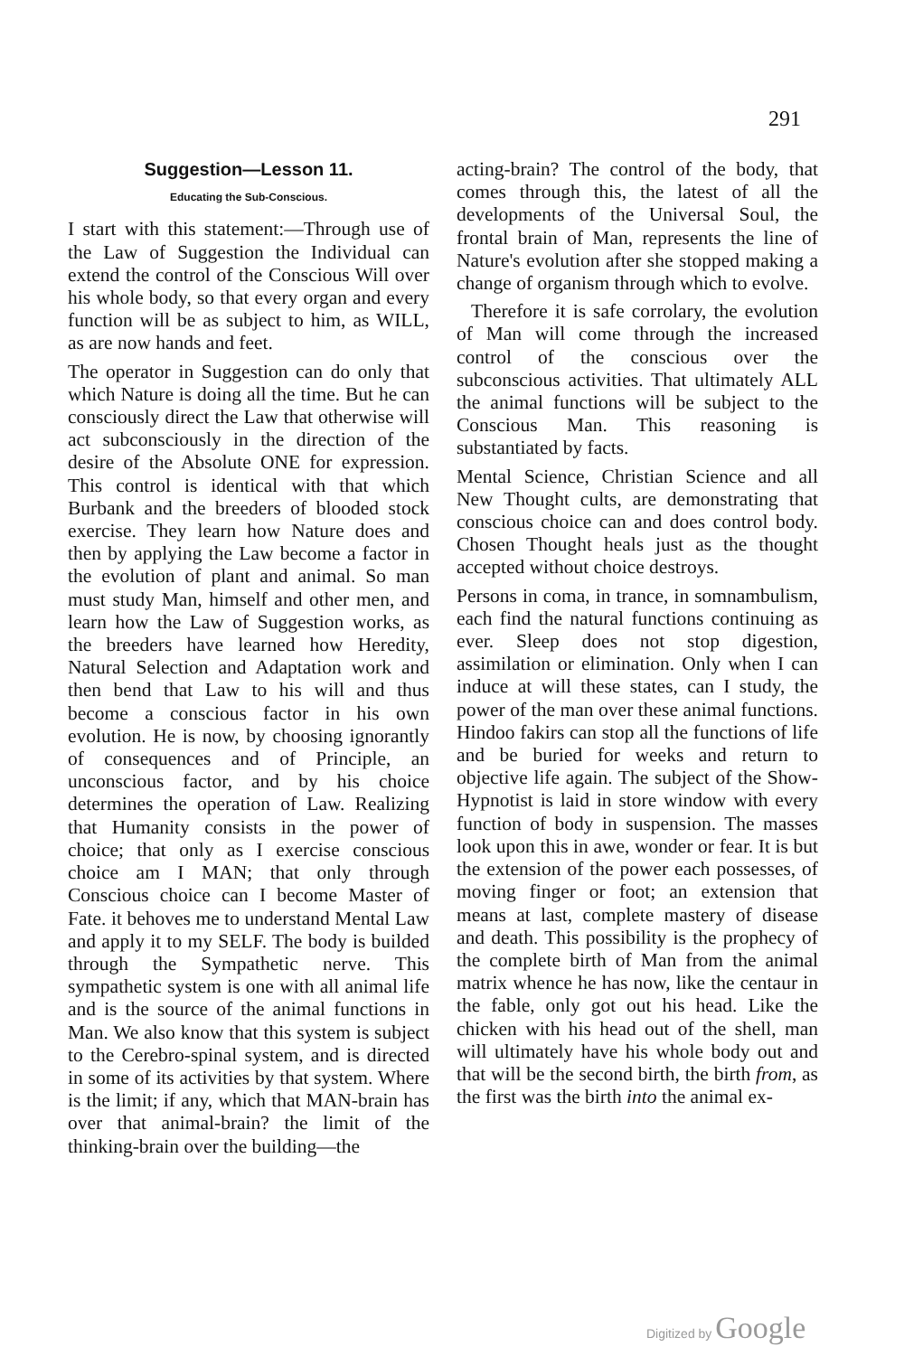291
Suggestion—Lesson 11.
Educating the Sub-Conscious.
I start with this statement:—Through use of the Law of Suggestion the Individual can extend the control of the Conscious Will over his whole body, so that every organ and every function will be as subject to him, as WILL, as are now hands and feet.
The operator in Suggestion can do only that which Nature is doing all the time. But he can consciously direct the Law that otherwise will act subconsciously in the direction of the desire of the Absolute ONE for expression. This control is identical with that which Burbank and the breeders of blooded stock exercise. They learn how Nature does and then by applying the Law become a factor in the evolution of plant and animal. So man must study Man, himself and other men, and learn how the Law of Suggestion works, as the breeders have learned how Heredity, Natural Selection and Adaptation work and then bend that Law to his will and thus become a conscious factor in his own evolution. He is now, by choosing ignorantly of consequences and of Principle, an unconscious factor, and by his choice determines the operation of Law. Realizing that Humanity consists in the power of choice; that only as I exercise conscious choice am I MAN; that only through Conscious choice can I become Master of Fate. it behoves me to understand Mental Law and apply it to my SELF. The body is builded through the Sympathetic nerve. This sympathetic system is one with all animal life and is the source of the animal functions in Man. We also know that this system is subject to the Cerebro-spinal system, and is directed in some of its activities by that system. Where is the limit; if any, which that MAN-brain has over that animal-brain? the limit of the thinking-brain over the building—the
acting-brain? The control of the body, that comes through this, the latest of all the developments of the Universal Soul, the frontal brain of Man, represents the line of Nature's evolution after she stopped making a change of organism through which to evolve.
Therefore it is safe corrolary, the evolution of Man will come through the increased control of the conscious over the subconscious activities. That ultimately ALL the animal functions will be subject to the Conscious Man. This reasoning is substantiated by facts.
Mental Science, Christian Science and all New Thought cults, are demonstrating that conscious choice can and does control body. Chosen Thought heals just as the thought accepted without choice destroys.
Persons in coma, in trance, in somnambulism, each find the natural functions continuing as ever. Sleep does not stop digestion, assimilation or elimination. Only when I can induce at will these states, can I study, the power of the man over these animal functions. Hindoo fakirs can stop all the functions of life and be buried for weeks and return to objective life again. The subject of the Show-Hypnotist is laid in store window with every function of body in suspension. The masses look upon this in awe, wonder or fear. It is but the extension of the power each possesses, of moving finger or foot; an extension that means at last, complete mastery of disease and death. This possibility is the prophecy of the complete birth of Man from the animal matrix whence he has now, like the centaur in the fable, only got out his head. Like the chicken with his head out of the shell, man will ultimately have his whole body out and that will be the second birth, the birth from, as the first was the birth into the animal ex-
Digitized by Google